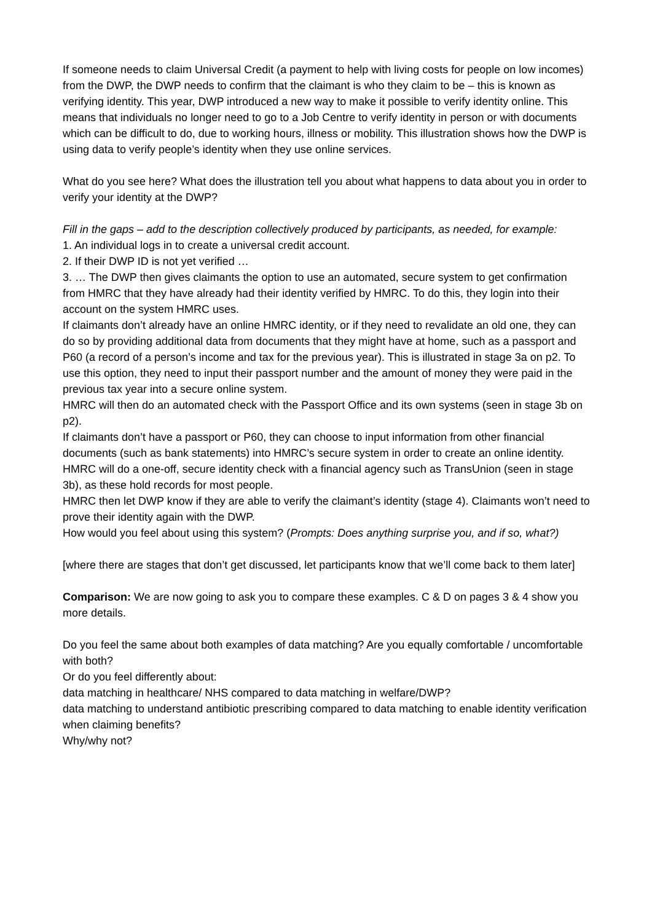If someone needs to claim Universal Credit (a payment to help with living costs for people on low incomes) from the DWP, the DWP needs to confirm that the claimant is who they claim to be – this is known as verifying identity. This year, DWP introduced a new way to make it possible to verify identity online. This means that individuals no longer need to go to a Job Centre to verify identity in person or with documents which can be difficult to do, due to working hours, illness or mobility. This illustration shows how the DWP is using data to verify people’s identity when they use online services.
What do you see here? What does the illustration tell you about what happens to data about you in order to verify your identity at the DWP?
Fill in the gaps – add to the description collectively produced by participants, as needed, for example:
1. An individual logs in to create a universal credit account.
2. If their DWP ID is not yet verified …
3. … The DWP then gives claimants the option to use an automated, secure system to get confirmation from HMRC that they have already had their identity verified by HMRC. To do this, they login into their account on the system HMRC uses.
If claimants don’t already have an online HMRC identity, or if they need to revalidate an old one, they can do so by providing additional data from documents that they might have at home, such as a passport and P60 (a record of a person’s income and tax for the previous year). This is illustrated in stage 3a on p2. To use this option, they need to input their passport number and the amount of money they were paid in the previous tax year into a secure online system.
HMRC will then do an automated check with the Passport Office and its own systems (seen in stage 3b on p2).
If claimants don’t have a passport or P60, they can choose to input information from other financial documents (such as bank statements) into HMRC’s secure system in order to create an online identity. HMRC will do a one-off, secure identity check with a financial agency such as TransUnion (seen in stage 3b), as these hold records for most people.
HMRC then let DWP know if they are able to verify the claimant’s identity (stage 4). Claimants won’t need to prove their identity again with the DWP.
How would you feel about using this system? (Prompts: Does anything surprise you, and if so, what?)
[where there are stages that don’t get discussed, let participants know that we’ll come back to them later]
Comparison: We are now going to ask you to compare these examples. C & D on pages 3 & 4 show you more details.
Do you feel the same about both examples of data matching? Are you equally comfortable / uncomfortable with both?
Or do you feel differently about:
data matching in healthcare/ NHS compared to data matching in welfare/DWP?
data matching to understand antibiotic prescribing compared to data matching to enable identity verification when claiming benefits?
Why/why not?